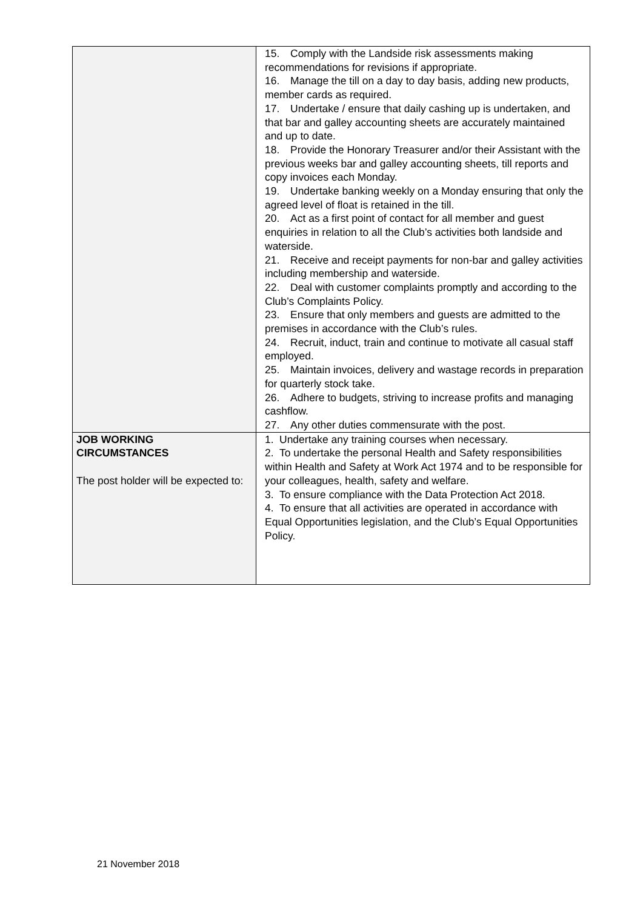| | 15. Comply with the Landside risk assessments making recommendations for revisions if appropriate. 16. Manage the till on a day to day basis, adding new products, member cards as required. 17. Undertake / ensure that daily cashing up is undertaken, and that bar and galley accounting sheets are accurately maintained and up to date. 18. Provide the Honorary Treasurer and/or their Assistant with the previous weeks bar and galley accounting sheets, till reports and copy invoices each Monday. 19. Undertake banking weekly on a Monday ensuring that only the agreed level of float is retained in the till. 20. Act as a first point of contact for all member and guest enquiries in relation to all the Club’s activities both landside and waterside. 21. Receive and receipt payments for non-bar and galley activities including membership and waterside. 22. Deal with customer complaints promptly and according to the Club’s Complaints Policy. 23. Ensure that only members and guests are admitted to the premises in accordance with the Club’s rules. 24. Recruit, induct, train and continue to motivate all casual staff employed. 25. Maintain invoices, delivery and wastage records in preparation for quarterly stock take. 26. Adhere to budgets, striving to increase profits and managing cashflow. 27. Any other duties commensurate with the post. |
| JOB WORKING CIRCUMSTANCES The post holder will be expected to: | 1. Undertake any training courses when necessary. 2. To undertake the personal Health and Safety responsibilities within Health and Safety at Work Act 1974 and to be responsible for your colleagues, health, safety and welfare. 3. To ensure compliance with the Data Protection Act 2018. 4. To ensure that all activities are operated in accordance with Equal Opportunities legislation, and the Club’s Equal Opportunities Policy. |
21 November 2018